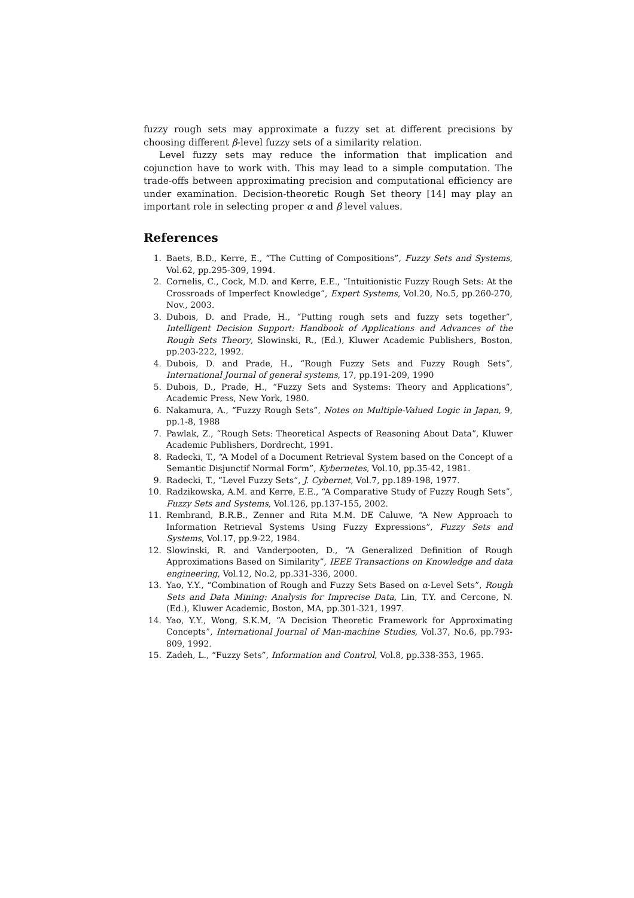fuzzy rough sets may approximate a fuzzy set at different precisions by choosing different β-level fuzzy sets of a similarity relation.
Level fuzzy sets may reduce the information that implication and cojunction have to work with. This may lead to a simple computation. The trade-offs between approximating precision and computational efficiency are under examination. Decision-theoretic Rough Set theory [14] may play an important role in selecting proper α and β level values.
References
1. Baets, B.D., Kerre, E., “The Cutting of Compositions”, Fuzzy Sets and Systems, Vol.62, pp.295-309, 1994.
2. Cornelis, C., Cock, M.D. and Kerre, E.E., “Intuitionistic Fuzzy Rough Sets: At the Crossroads of Imperfect Knowledge”, Expert Systems, Vol.20, No.5, pp.260-270, Nov., 2003.
3. Dubois, D. and Prade, H., “Putting rough sets and fuzzy sets together”, Intelligent Decision Support: Handbook of Applications and Advances of the Rough Sets Theory, Slowinski, R., (Ed.), Kluwer Academic Publishers, Boston, pp.203-222, 1992.
4. Dubois, D. and Prade, H., “Rough Fuzzy Sets and Fuzzy Rough Sets”, International Journal of general systems, 17, pp.191-209, 1990
5. Dubois, D., Prade, H., “Fuzzy Sets and Systems: Theory and Applications”, Academic Press, New York, 1980.
6. Nakamura, A., “Fuzzy Rough Sets”, Notes on Multiple-Valued Logic in Japan, 9, pp.1-8, 1988
7. Pawlak, Z., “Rough Sets: Theoretical Aspects of Reasoning About Data”, Kluwer Academic Publishers, Dordrecht, 1991.
8. Radecki, T., “A Model of a Document Retrieval System based on the Concept of a Semantic Disjunctif Normal Form”, Kybernetes, Vol.10, pp.35-42, 1981.
9. Radecki, T., “Level Fuzzy Sets”, J. Cybernet, Vol.7, pp.189-198, 1977.
10. Radzikowska, A.M. and Kerre, E.E., “A Comparative Study of Fuzzy Rough Sets”, Fuzzy Sets and Systems, Vol.126, pp.137-155, 2002.
11. Rembrand, B.R.B., Zenner and Rita M.M. DE Caluwe, “A New Approach to Information Retrieval Systems Using Fuzzy Expressions”, Fuzzy Sets and Systems, Vol.17, pp.9-22, 1984.
12. Slowinski, R. and Vanderpooten, D., “A Generalized Definition of Rough Approximations Based on Similarity”, IEEE Transactions on Knowledge and data engineering, Vol.12, No.2, pp.331-336, 2000.
13. Yao, Y.Y., “Combination of Rough and Fuzzy Sets Based on α-Level Sets”, Rough Sets and Data Mining: Analysis for Imprecise Data, Lin, T.Y. and Cercone, N. (Ed.), Kluwer Academic, Boston, MA, pp.301-321, 1997.
14. Yao, Y.Y., Wong, S.K.M, “A Decision Theoretic Framework for Approximating Concepts”, International Journal of Man-machine Studies, Vol.37, No.6, pp.793-809, 1992.
15. Zadeh, L., “Fuzzy Sets”, Information and Control, Vol.8, pp.338-353, 1965.